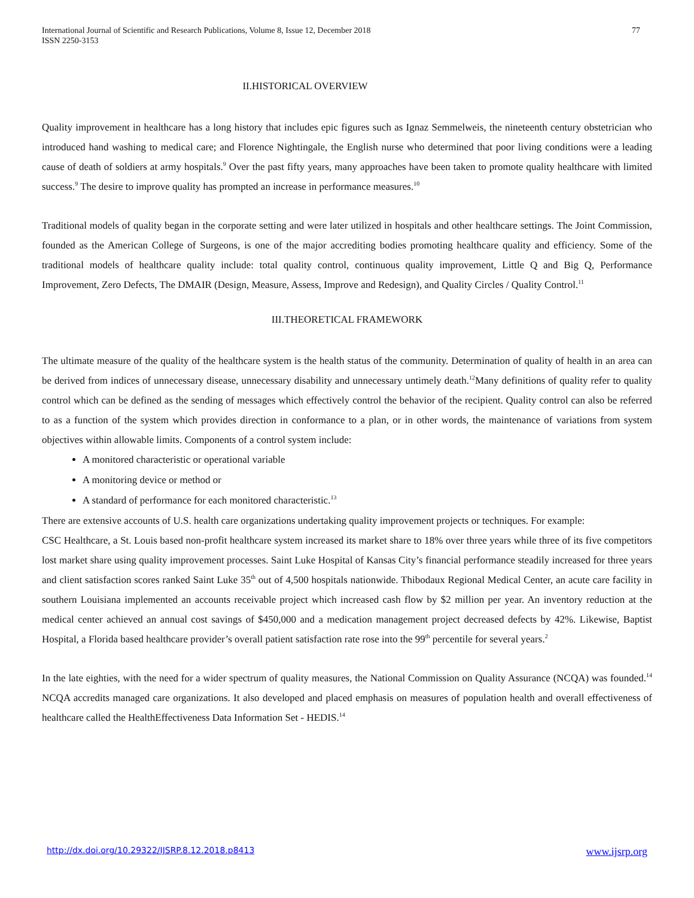International Journal of Scientific and Research Publications, Volume 8, Issue 12, December 2018
ISSN 2250-3153
77
II.HISTORICAL OVERVIEW
Quality improvement in healthcare has a long history that includes epic figures such as Ignaz Semmelweis, the nineteenth century obstetrician who introduced hand washing to medical care; and Florence Nightingale, the English nurse who determined that poor living conditions were a leading cause of death of soldiers at army hospitals.<sup>9</sup> Over the past fifty years, many approaches have been taken to promote quality healthcare with limited success.<sup>9</sup> The desire to improve quality has prompted an increase in performance measures.<sup>10</sup>
Traditional models of quality began in the corporate setting and were later utilized in hospitals and other healthcare settings. The Joint Commission, founded as the American College of Surgeons, is one of the major accrediting bodies promoting healthcare quality and efficiency. Some of the traditional models of healthcare quality include: total quality control, continuous quality improvement, Little Q and Big Q, Performance Improvement, Zero Defects, The DMAIR (Design, Measure, Assess, Improve and Redesign), and Quality Circles / Quality Control.<sup>11</sup>
III.THEORETICAL FRAMEWORK
The ultimate measure of the quality of the healthcare system is the health status of the community. Determination of quality of health in an area can be derived from indices of unnecessary disease, unnecessary disability and unnecessary untimely death.<sup>12</sup>Many definitions of quality refer to quality control which can be defined as the sending of messages which effectively control the behavior of the recipient. Quality control can also be referred to as a function of the system which provides direction in conformance to a plan, or in other words, the maintenance of variations from system objectives within allowable limits. Components of a control system include:
A monitored characteristic or operational variable
A monitoring device or method or
A standard of performance for each monitored characteristic.<sup>13</sup>
There are extensive accounts of U.S. health care organizations undertaking quality improvement projects or techniques. For example:
CSC Healthcare, a St. Louis based non-profit healthcare system increased its market share to 18% over three years while three of its five competitors lost market share using quality improvement processes. Saint Luke Hospital of Kansas City’s financial performance steadily increased for three years and client satisfaction scores ranked Saint Luke 35<sup>th</sup> out of 4,500 hospitals nationwide. Thibodaux Regional Medical Center, an acute care facility in southern Louisiana implemented an accounts receivable project which increased cash flow by $2 million per year. An inventory reduction at the medical center achieved an annual cost savings of $450,000 and a medication management project decreased defects by 42%. Likewise, Baptist Hospital, a Florida based healthcare provider’s overall patient satisfaction rate rose into the 99<sup>th</sup> percentile for several years.<sup>2</sup>
In the late eighties, with the need for a wider spectrum of quality measures, the National Commission on Quality Assurance (NCQA) was founded.<sup>14</sup> NCQA accredits managed care organizations. It also developed and placed emphasis on measures of population health and overall effectiveness of healthcare called the HealthEffectiveness Data Information Set - HEDIS.<sup>14</sup>
http://dx.doi.org/10.29322/IJSRP.8.12.2018.p8413 www.ijsrp.org